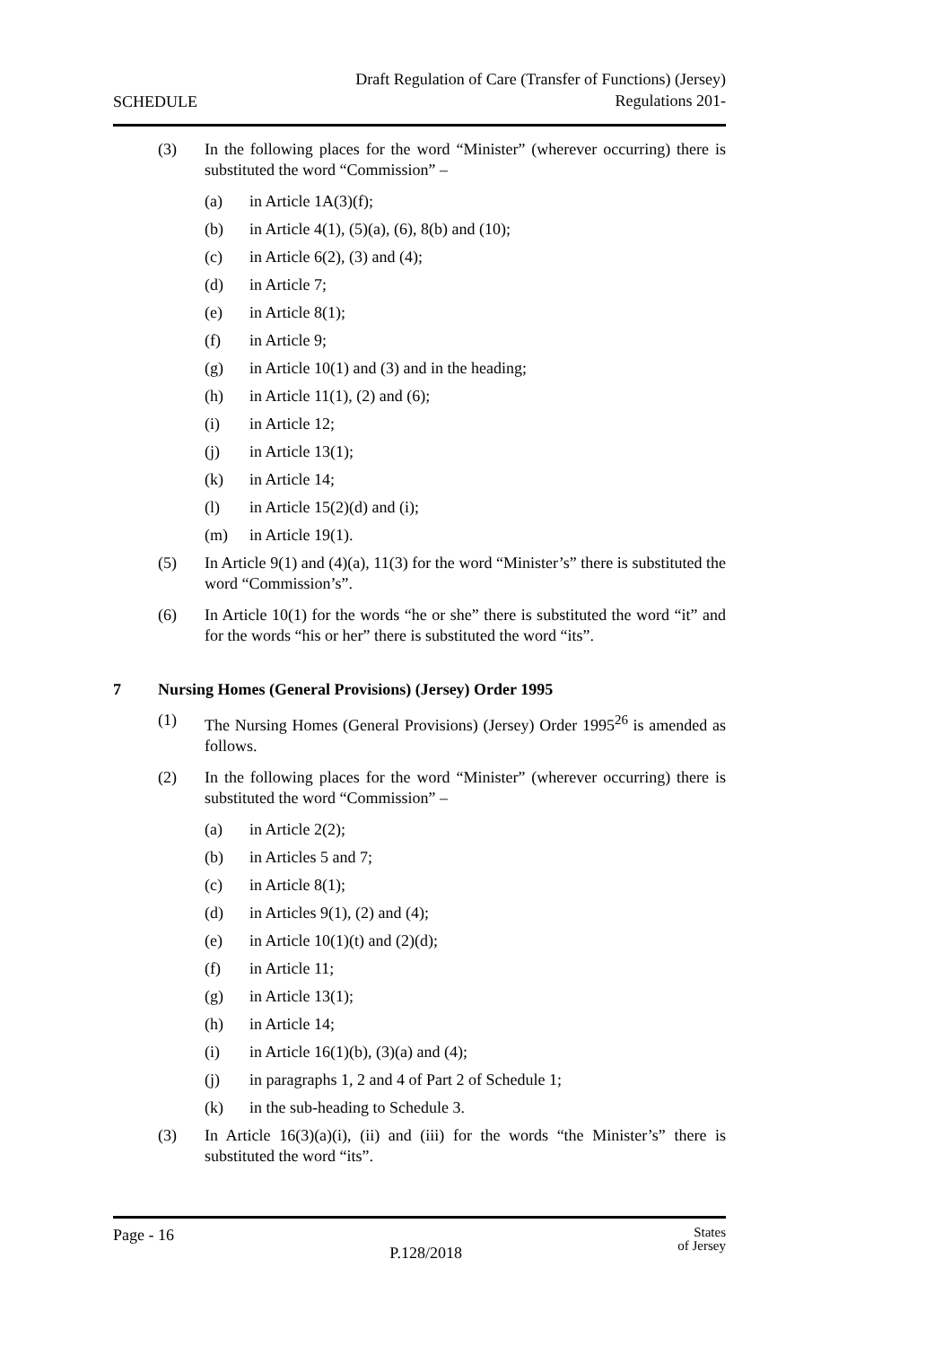SCHEDULE
Draft Regulation of Care (Transfer of Functions) (Jersey)
Regulations 201-
(3) In the following places for the word “Minister” (wherever occurring) there is substituted the word “Commission” –
(a) in Article 1A(3)(f);
(b) in Article 4(1), (5)(a), (6), 8(b) and (10);
(c) in Article 6(2), (3) and (4);
(d) in Article 7;
(e) in Article 8(1);
(f) in Article 9;
(g) in Article 10(1) and (3) and in the heading;
(h) in Article 11(1), (2) and (6);
(i) in Article 12;
(j) in Article 13(1);
(k) in Article 14;
(l) in Article 15(2)(d) and (i);
(m) in Article 19(1).
(5) In Article 9(1) and (4)(a), 11(3) for the word “Minister’s” there is substituted the word “Commission’s”.
(6) In Article 10(1) for the words “he or she” there is substituted the word “it” and for the words “his or her” there is substituted the word “its”.
7 Nursing Homes (General Provisions) (Jersey) Order 1995
(1) The Nursing Homes (General Provisions) (Jersey) Order 1995<sup>26</sup> is amended as follows.
(2) In the following places for the word “Minister” (wherever occurring) there is substituted the word “Commission” –
(a) in Article 2(2);
(b) in Articles 5 and 7;
(c) in Article 8(1);
(d) in Articles 9(1), (2) and (4);
(e) in Article 10(1)(t) and (2)(d);
(f) in Article 11;
(g) in Article 13(1);
(h) in Article 14;
(i) in Article 16(1)(b), (3)(a) and (4);
(j) in paragraphs 1, 2 and 4 of Part 2 of Schedule 1;
(k) in the sub-heading to Schedule 3.
(3) In Article 16(3)(a)(i), (ii) and (iii) for the words “the Minister’s” there is substituted the word “its”.
Page - 16
P.128/2018
States
of Jersey